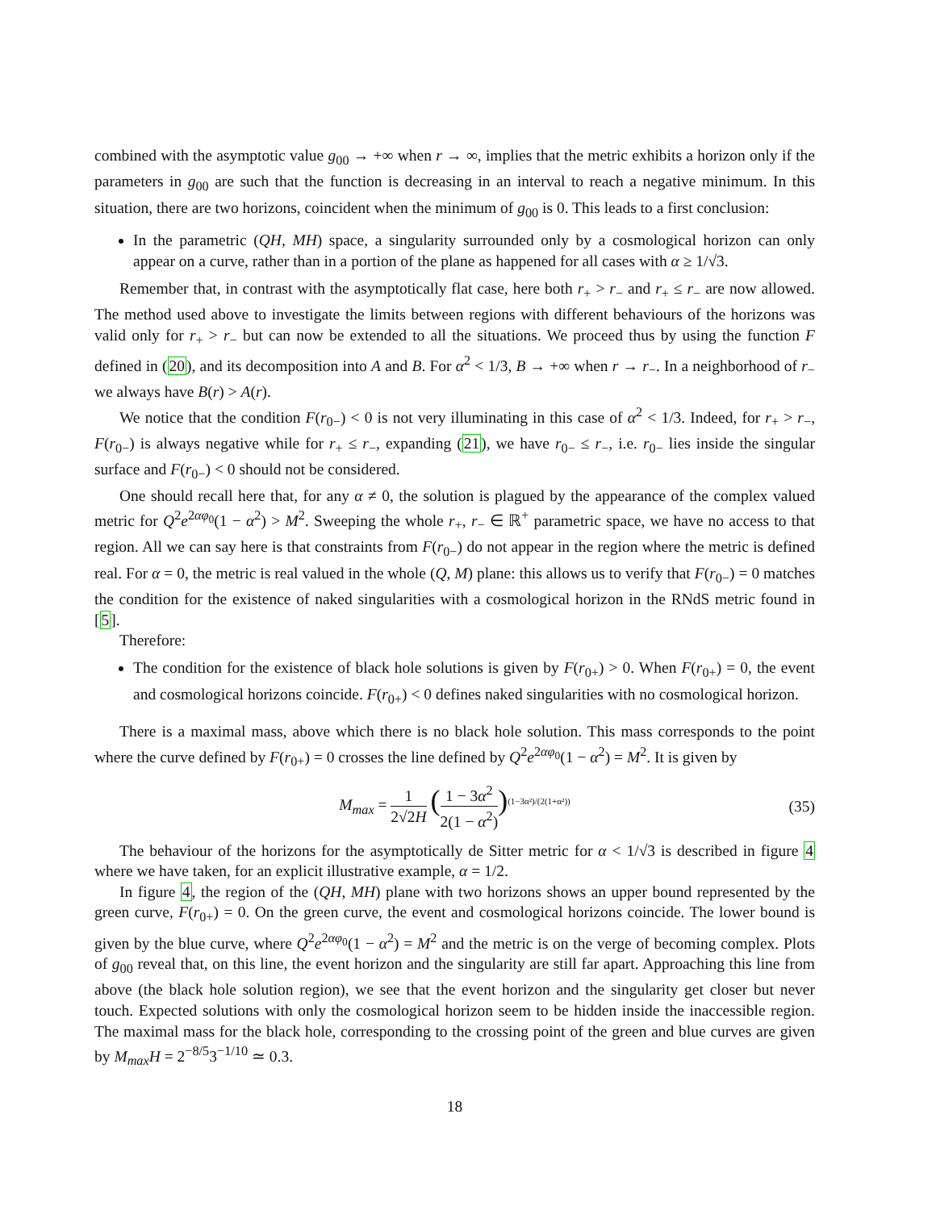combined with the asymptotic value g<sub>00</sub> → +∞ when r → ∞, implies that the metric exhibits a horizon only if the parameters in g<sub>00</sub> are such that the function is decreasing in an interval to reach a negative minimum. In this situation, there are two horizons, coincident when the minimum of g<sub>00</sub> is 0. This leads to a first conclusion:
In the parametric (QH, MH) space, a singularity surrounded only by a cosmological horizon can only appear on a curve, rather than in a portion of the plane as happened for all cases with α ≥ 1/√3.
Remember that, in contrast with the asymptotically flat case, here both r<sub>+</sub> > r<sub>−</sub> and r<sub>+</sub> ≤ r<sub>−</sub> are now allowed. The method used above to investigate the limits between regions with different behaviours of the horizons was valid only for r<sub>+</sub> > r<sub>−</sub> but can now be extended to all the situations. We proceed thus by using the function F defined in (20), and its decomposition into A and B. For α<sup>2</sup> < 1/3, B → +∞ when r → r<sub>−</sub>. In a neighborhood of r<sub>−</sub> we always have B(r) > A(r).
We notice that the condition F(r<sub>0−</sub>) < 0 is not very illuminating in this case of α<sup>2</sup> < 1/3. Indeed, for r<sub>+</sub> > r<sub>−</sub>, F(r<sub>0−</sub>) is always negative while for r<sub>+</sub> ≤ r<sub>−</sub>, expanding (21), we have r<sub>0−</sub> ≤ r<sub>−</sub>, i.e. r<sub>0−</sub> lies inside the singular surface and F(r<sub>0−</sub>) < 0 should not be considered.
One should recall here that, for any α ≠ 0, the solution is plagued by the appearance of the complex valued metric for Q<sup>2</sup>e<sup>2αφ<sub>0</sub></sup>(1 − α<sup>2</sup>) > M<sup>2</sup>. Sweeping the whole r<sub>+</sub>, r<sub>−</sub> ∈ ℝ<sup>+</sup> parametric space, we have no access to that region. All we can say here is that constraints from F(r<sub>0−</sub>) do not appear in the region where the metric is defined real. For α = 0, the metric is real valued in the whole (Q, M) plane: this allows us to verify that F(r<sub>0−</sub>) = 0 matches the condition for the existence of naked singularities with a cosmological horizon in the RNdS metric found in [5].
Therefore:
The condition for the existence of black hole solutions is given by F(r<sub>0+</sub>) > 0. When F(r<sub>0+</sub>) = 0, the event and cosmological horizons coincide. F(r<sub>0+</sub>) < 0 defines naked singularities with no cosmological horizon.
There is a maximal mass, above which there is no black hole solution. This mass corresponds to the point where the curve defined by F(r<sub>0+</sub>) = 0 crosses the line defined by Q<sup>2</sup>e<sup>2αφ<sub>0</sub></sup>(1 − α<sup>2</sup>) = M<sup>2</sup>. It is given by
M<sub>max</sub> = 1 2√2H (1 − 3α<sup>2</sup> 2(1 − α<sup>2</sup>))<sup>(1−3α²)/(2(1+α²))</sup> (35)
The behaviour of the horizons for the asymptotically de Sitter metric for α < 1/√3 is described in figure 4 where we have taken, for an explicit illustrative example, α = 1/2.
In figure 4, the region of the (QH, MH) plane with two horizons shows an upper bound represented by the green curve, F(r<sub>0+</sub>) = 0. On the green curve, the event and cosmological horizons coincide. The lower bound is given by the blue curve, where Q<sup>2</sup>e<sup>2αφ<sub>0</sub></sup>(1 − α<sup>2</sup>) = M<sup>2</sup> and the metric is on the verge of becoming complex. Plots of g<sub>00</sub> reveal that, on this line, the event horizon and the singularity are still far apart. Approaching this line from above (the black hole solution region), we see that the event horizon and the singularity get closer but never touch. Expected solutions with only the cosmological horizon seem to be hidden inside the inaccessible region. The maximal mass for the black hole, corresponding to the crossing point of the green and blue curves are given by M<sub>max</sub>H = 2<sup>−8/5</sup>3<sup>−1/10</sup> ≃ 0.3.
18